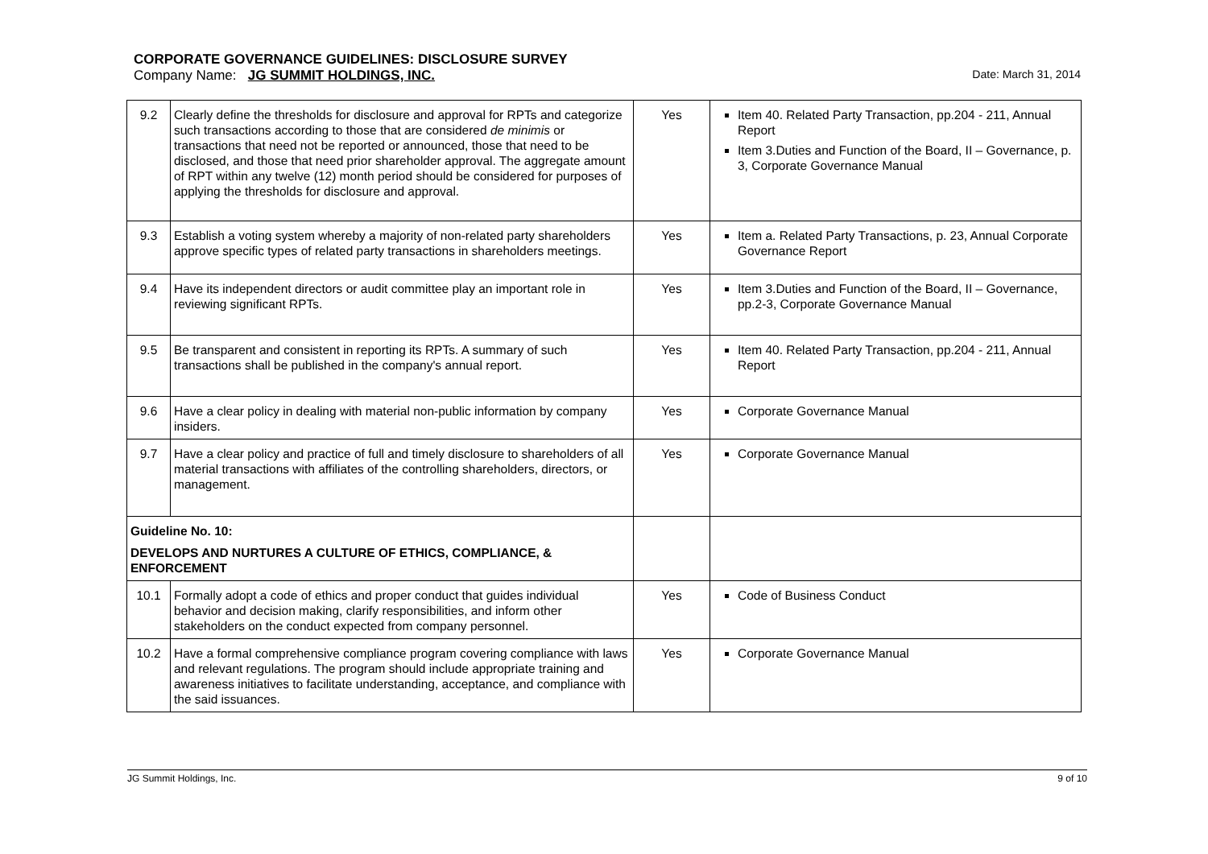CORPORATE GOVERNANCE GUIDELINES: DISCLOSURE SURVEY
Company Name: JG SUMMIT HOLDINGS, INC. Date: March 31, 2014
| 9.2 | Clearly define the thresholds for disclosure and approval for RPTs and categorize such transactions according to those that are considered de minimis or transactions that need not be reported or announced, those that need to be disclosed, and those that need prior shareholder approval. The aggregate amount of RPT within any twelve (12) month period should be considered for purposes of applying the thresholds for disclosure and approval. | Yes | Item 40. Related Party Transaction, pp.204 - 211, Annual Report Item 3.Duties and Function of the Board, II – Governance, p. 3, Corporate Governance Manual |
| 9.3 | Establish a voting system whereby a majority of non-related party shareholders approve specific types of related party transactions in shareholders meetings. | Yes | Item a. Related Party Transactions, p. 23, Annual Corporate Governance Report |
| 9.4 | Have its independent directors or audit committee play an important role in reviewing significant RPTs. | Yes | Item 3.Duties and Function of the Board, II – Governance, pp.2-3, Corporate Governance Manual |
| 9.5 | Be transparent and consistent in reporting its RPTs. A summary of such transactions shall be published in the company's annual report. | Yes | Item 40. Related Party Transaction, pp.204 - 211, Annual Report |
| 9.6 | Have a clear policy in dealing with material non-public information by company insiders. | Yes | Corporate Governance Manual |
| 9.7 | Have a clear policy and practice of full and timely disclosure to shareholders of all material transactions with affiliates of the controlling shareholders, directors, or management. | Yes | Corporate Governance Manual |
| Guideline No. 10: DEVELOPS AND NURTURES A CULTURE OF ETHICS, COMPLIANCE, & ENFORCEMENT | | | |
| 10.1 | Formally adopt a code of ethics and proper conduct that guides individual behavior and decision making, clarify responsibilities, and inform other stakeholders on the conduct expected from company personnel. | Yes | Code of Business Conduct |
| 10.2 | Have a formal comprehensive compliance program covering compliance with laws and relevant regulations. The program should include appropriate training and awareness initiatives to facilitate understanding, acceptance, and compliance with the said issuances. | Yes | Corporate Governance Manual |
JG Summit Holdings, Inc. 9 of 10